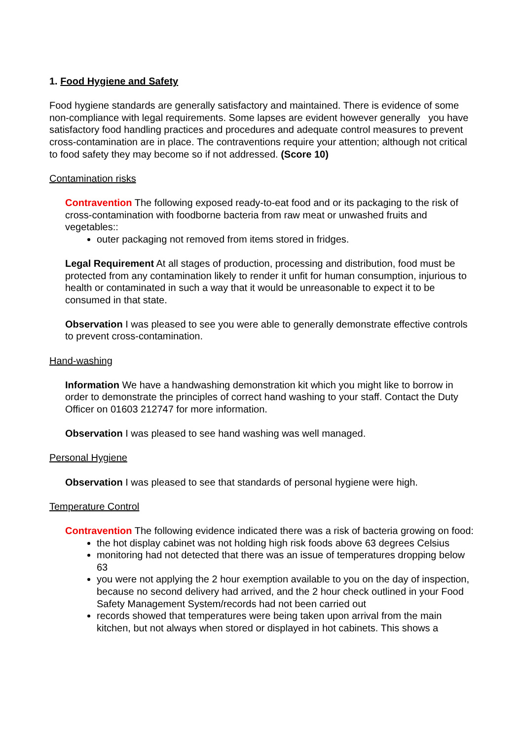1. Food Hygiene and Safety
Food hygiene standards are generally satisfactory and maintained. There is evidence of some non-compliance with legal requirements. Some lapses are evident however generally you have satisfactory food handling practices and procedures and adequate control measures to prevent cross-contamination are in place. The contraventions require your attention; although not critical to food safety they may become so if not addressed. (Score 10)
Contamination risks
Contravention The following exposed ready-to-eat food and or its packaging to the risk of cross-contamination with foodborne bacteria from raw meat or unwashed fruits and vegetables::
outer packaging not removed from items stored in fridges.
Legal Requirement At all stages of production, processing and distribution, food must be protected from any contamination likely to render it unfit for human consumption, injurious to health or contaminated in such a way that it would be unreasonable to expect it to be consumed in that state.
Observation I was pleased to see you were able to generally demonstrate effective controls to prevent cross-contamination.
Hand-washing
Information We have a handwashing demonstration kit which you might like to borrow in order to demonstrate the principles of correct hand washing to your staff. Contact the Duty Officer on 01603 212747 for more information.
Observation I was pleased to see hand washing was well managed.
Personal Hygiene
Observation I was pleased to see that standards of personal hygiene were high.
Temperature Control
Contravention The following evidence indicated there was a risk of bacteria growing on food:
the hot display cabinet was not holding high risk foods above 63 degrees Celsius
monitoring had not detected that there was an issue of temperatures dropping below 63
you were not applying the 2 hour exemption available to you on the day of inspection, because no second delivery had arrived, and the 2 hour check outlined in your Food Safety Management System/records had not been carried out
records showed that temperatures were being taken upon arrival from the main kitchen, but not always when stored or displayed in hot cabinets. This shows a